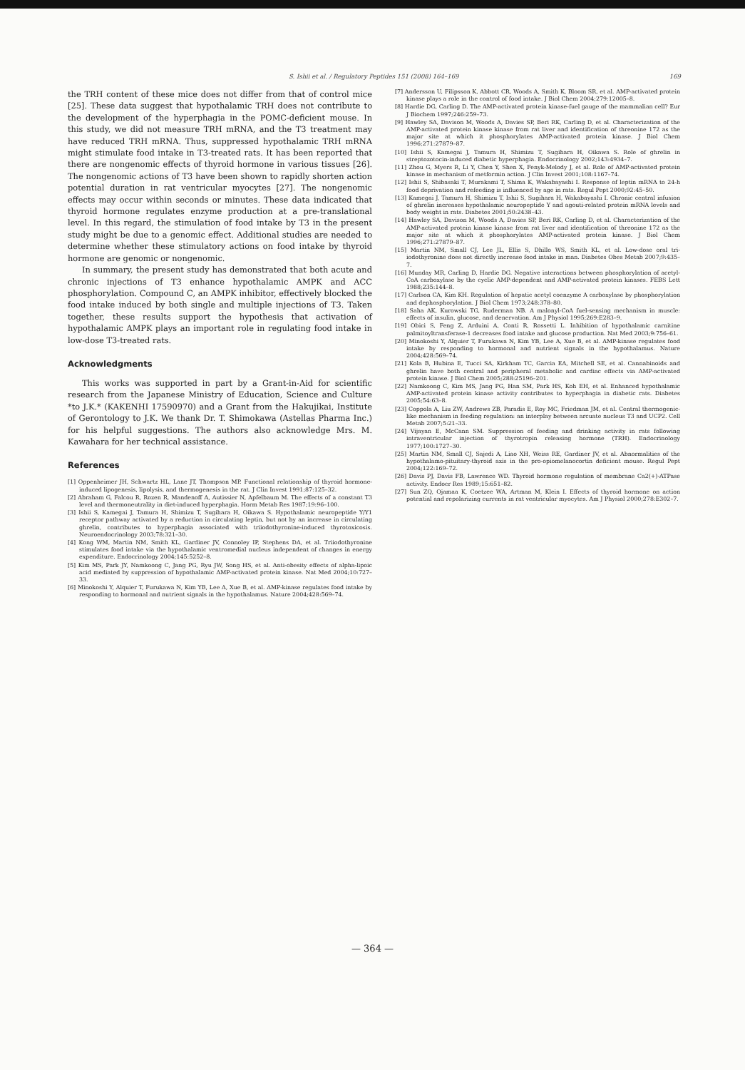S. Ishii et al. / Regulatory Peptides 151 (2008) 164–169 169
the TRH content of these mice does not differ from that of control mice [25]. These data suggest that hypothalamic TRH does not contribute to the development of the hyperphagia in the POMC-deficient mouse. In this study, we did not measure TRH mRNA, and the T3 treatment may have reduced TRH mRNA. Thus, suppressed hypothalamic TRH mRNA might stimulate food intake in T3-treated rats. It has been reported that there are nongenomic effects of thyroid hormone in various tissues [26]. The nongenomic actions of T3 have been shown to rapidly shorten action potential duration in rat ventricular myocytes [27]. The nongenomic effects may occur within seconds or minutes. These data indicated that thyroid hormone regulates enzyme production at a pre-translational level. In this regard, the stimulation of food intake by T3 in the present study might be due to a genomic effect. Additional studies are needed to determine whether these stimulatory actions on food intake by thyroid hormone are genomic or nongenomic.
In summary, the present study has demonstrated that both acute and chronic injections of T3 enhance hypothalamic AMPK and ACC phosphorylation. Compound C, an AMPK inhibitor, effectively blocked the food intake induced by both single and multiple injections of T3. Taken together, these results support the hypothesis that activation of hypothalamic AMPK plays an important role in regulating food intake in low-dose T3-treated rats.
Acknowledgments
This works was supported in part by a Grant-in-Aid for scientific research from the Japanese Ministry of Education, Science and Culture *to J.K.* (KAKENHI 17590970) and a Grant from the Hakujikai, Institute of Gerontology to J.K. We thank Dr. T. Shimokawa (Astellas Pharma Inc.) for his helpful suggestions. The authors also acknowledge Mrs. M. Kawahara for her technical assistance.
References
[1] Oppenheimer JH, Schwartz HL, Lane JT, Thompson MP. Functional relationship of thyroid hormone-induced lipogenesis, lipolysis, and thermogenesis in the rat. J Clin Invest 1991;87:125–32.
[2] Abraham G, Falcou R, Rozen R, Mandenoff A, Autissier N, Apfelbaum M. The effects of a constant T3 level and thermoneutrality in diet-induced hyperphagia. Horm Metab Res 1987;19:96–100.
[3] Ishii S, Kamegai J, Tamura H, Shimizu T, Sugihara H, Oikawa S. Hypothalamic neuropeptide Y/Y1 receptor pathway activated by a reduction in circulating leptin, but not by an increase in circulating ghrelin, contributes to hyperphagia associated with triiodothyronine-induced thyrotoxicosis. Neuroendocrinology 2003;78:321–30.
[4] Kong WM, Martin NM, Smith KL, Gardiner JV, Connoley IP, Stephens DA, et al. Triiodothyronine stimulates food intake via the hypothalamic ventromedial nucleus independent of changes in energy expenditure. Endocrinology 2004;145:5252–8.
[5] Kim MS, Park JY, Namkoong C, Jang PG, Ryu JW, Song HS, et al. Anti-obesity effects of alpha-lipoic acid mediated by suppression of hypothalamic AMP-activated protein kinase. Nat Med 2004;10:727–33.
[6] Minokoshi Y, Alquier T, Furukawa N, Kim YB, Lee A, Xue B, et al. AMP-kinase regulates food intake by responding to hormonal and nutrient signals in the hypothalamus. Nature 2004;428:569–74.
[7] Andersson U, Filipsson K, Abbott CR, Woods A, Smith K, Bloom SR, et al. AMP-activated protein kinase plays a role in the control of food intake. J Biol Chem 2004;279:12005–8.
[8] Hardie DG, Carling D. The AMP-activated protein kinase-fuel gauge of the mammalian cell? Eur J Biochem 1997;246:259–73.
[9] Hawley SA, Davison M, Woods A, Davies SP, Beri RK, Carling D, et al. Characterization of the AMP-activated protein kinase kinase from rat liver and identification of threonine 172 as the major site at which it phosphorylates AMP-activated protein kinase. J Biol Chem 1996;271:27879–87.
[10] Ishii S, Kamegai J, Tamura H, Shimizu T, Sugihara H, Oikawa S. Role of ghrelin in streptozotocin-induced diabetic hyperphagia. Endocrinology 2002;143:4934–7.
[11] Zhou G, Myers R, Li Y, Chen Y, Shen X, Fenyk-Melody J, et al. Role of AMP-activated protein kinase in mechanism of metformin action. J Clin Invest 2001;108:1167–74.
[12] Ishii S, Shibasaki T, Murakami T, Shima K, Wakabayashi I. Response of leptin mRNA to 24-h food deprivation and refeeding is influenced by age in rats. Regul Pept 2000;92:45–50.
[13] Kamegai J, Tamura H, Shimizu T, Ishii S, Sugihara H, Wakabayashi I. Chronic central infusion of ghrelin increases hypothalamic neuropeptide Y and agouti-related protein mRNA levels and body weight in rats. Diabetes 2001;50:2438–43.
[14] Hawley SA, Davison M, Woods A, Davies SP, Beri RK, Carling D, et al. Characterization of the AMP-activated protein kinase kinase from rat liver and identification of threonine 172 as the major site at which it phosphorylates AMP-activated protein kinase. J Biol Chem 1996;271:27879–87.
[15] Martin NM, Small CJ, Lee JL, Ellis S, Dhillo WS, Smith KL, et al. Low-dose oral tri-iodothyronine does not directly increase food intake in man. Diabetes Obes Metab 2007;9:435–7.
[16] Munday MR, Carling D, Hardie DG. Negative interactions between phosphorylation of acetyl-CoA carboxylase by the cyclic AMP-dependent and AMP-activated protein kinases. FEBS Lett 1988;235:144–8.
[17] Carlson CA, Kim KH. Regulation of hepatic acetyl coenzyme A carboxylase by phosphorylation and dephosphorylation. J Biol Chem 1973;248:378–80.
[18] Saha AK, Kurowski TG, Ruderman NB. A malonyl-CoA fuel-sensing mechanism in muscle: effects of insulin, glucose, and denervation. Am J Physiol 1995;269:E283–9.
[19] Obici S, Feng Z, Arduini A, Conti R, Rossetti L. Inhibition of hypothalamic carnitine palmitoyltransferase-1 decreases food intake and glucose production. Nat Med 2003;9:756–61.
[20] Minokoshi Y, Alquier T, Furukawa N, Kim YB, Lee A, Xue B, et al. AMP-kinase regulates food intake by responding to hormonal and nutrient signals in the hypothalamus. Nature 2004;428:569–74.
[21] Kola B, Hubina E, Tucci SA, Kirkham TC, Garcia EA, Mitchell SE, et al. Cannabinoids and ghrelin have both central and peripheral metabolic and cardiac effects via AMP-activated protein kinase. J Biol Chem 2005;288:25196–201.
[22] Namkoong C, Kim MS, Jang PG, Han SM, Park HS, Koh EH, et al. Enhanced hypothalamic AMP-activated protein kinase activity contributes to hyperphagia in diabetic rats. Diabetes 2005;54:63–8.
[23] Coppola A, Liu ZW, Andrews ZB, Paradis E, Roy MC, Friedman JM, et al. Central thermogenic-like mechanism in feeding regulation: an interplay between arcuate nucleus T3 and UCP2. Cell Metab 2007;5:21–33.
[24] Vijayan E, McCann SM. Suppression of feeding and drinking activity in rats following intraventricular injection of thyrotropin releasing hormone (TRH). Endocrinology 1977;100:1727–30.
[25] Martin NM, Small CJ, Sajedi A, Liao XH, Weiss RE, Gardiner JV, et al. Abnormalities of the hypothalamo-pituitary-thyroid axis in the pro-opiomelanocortin deficient mouse. Regul Pept 2004;122:169–72.
[26] Davis PJ, Davis FB, Lawrence WD. Thyroid hormone regulation of membrane Ca2(+)-ATPase activity. Endocr Res 1989;15:651–82.
[27] Sun ZQ, Ojamaa K, Coetzee WA, Artman M, Klein I. Effects of thyroid hormone on action potential and repolarizing currents in rat ventricular myocytes. Am J Physiol 2000;278:E302–7.
— 364 —